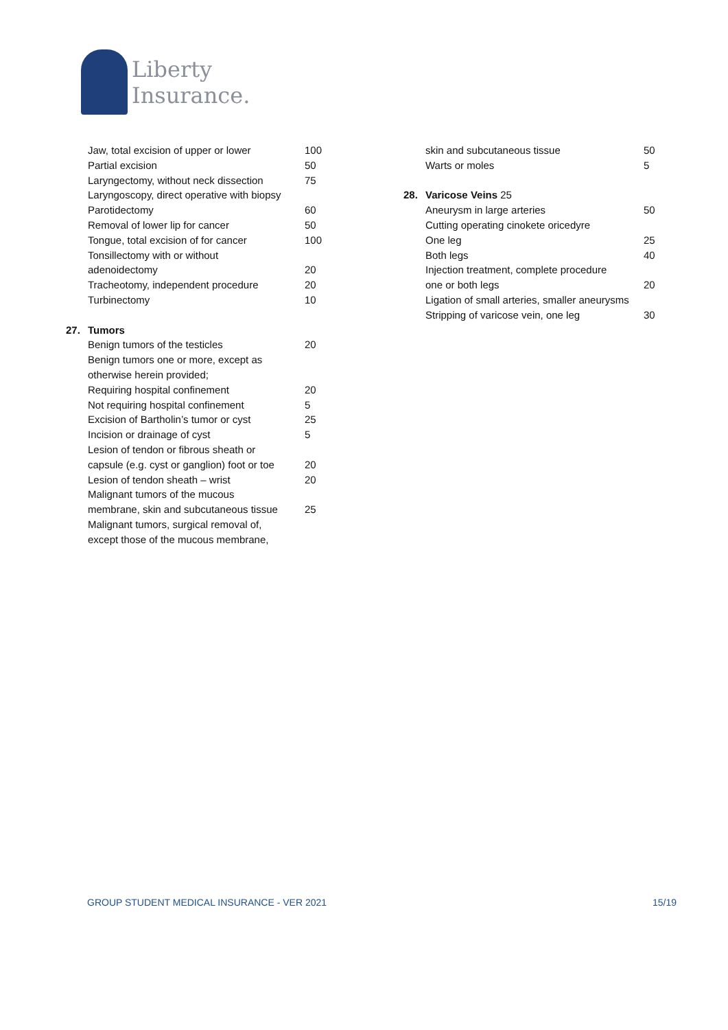Liberty
Insurance.
| | Jaw, total excision of upper or lower | 100 |
| | Partial excision | 50 |
| | Laryngectomy, without neck dissection | 75 |
| | Laryngoscopy, direct operative with biopsy | |
| | Parotidectomy | 60 |
| | Removal of lower lip for cancer | 50 |
| | Tongue, total excision of for cancer | 100 |
| | Tonsillectomy with or without | |
| | adenoidectomy | 20 |
| | Tracheotomy, independent procedure | 20 |
| | Turbinectomy | 10 |
| 27. | Tumors | |
| | Benign tumors of the testicles | 20 |
| | Benign tumors one or more, except as | |
| | otherwise herein provided; | |
| | Requiring hospital confinement | 20 |
| | Not requiring hospital confinement | 5 |
| | Excision of Bartholin’s tumor or cyst | 25 |
| | Incision or drainage of cyst | 5 |
| | Lesion of tendon or fibrous sheath or | |
| | capsule (e.g. cyst or ganglion) foot or toe | 20 |
| | Lesion of tendon sheath – wrist | 20 |
| | Malignant tumors of the mucous | |
| | membrane, skin and subcutaneous tissue | 25 |
| | Malignant tumors, surgical removal of, | |
| | except those of the mucous membrane, | |
| | skin and subcutaneous tissue | 50 |
| | Warts or moles | 5 |
| 28. | Varicose Veins 25 | |
| | Aneurysm in large arteries | 50 |
| | Cutting operating cinokete oricedyre | |
| | One leg | 25 |
| | Both legs | 40 |
| | Injection treatment, complete procedure | |
| | one or both legs | 20 |
| | Ligation of small arteries, smaller aneurysms | |
| | Stripping of varicose vein, one leg | 30 |
GROUP STUDENT MEDICAL INSURANCE - VER 2021 15/19